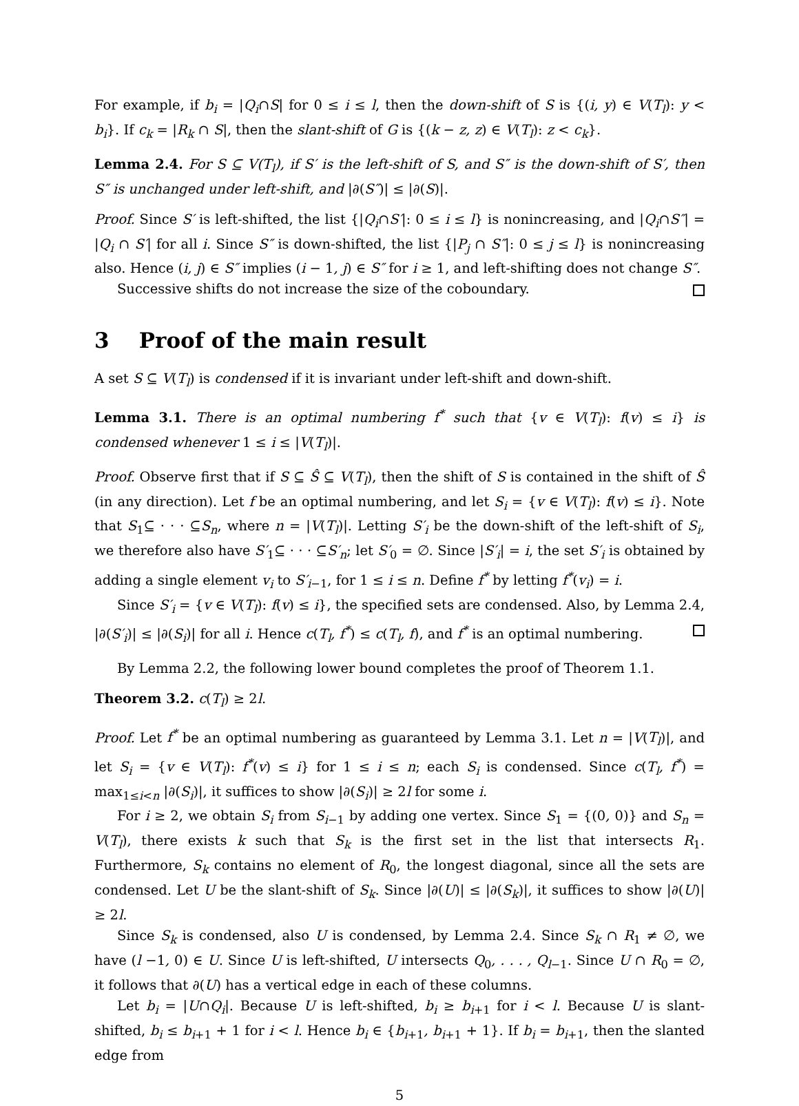For example, if b<sub>i</sub> = |Q<sub>i</sub>∩S| for 0 ≤ i ≤ l, then the down-shift of S is {(i, y) ∈ V(T<sub>l</sub>): y < b<sub>i</sub>}. If c<sub>k</sub> = |R<sub>k</sub> ∩ S|, then the slant-shift of G is {(k − z, z) ∈ V(T<sub>l</sub>): z < c<sub>k</sub>}.
Lemma 2.4. For S ⊆ V(T<sub>l</sub>), if S′ is the left-shift of S, and S″ is the down-shift of S′, then S″ is unchanged under left-shift, and |∂(S″)| ≤ |∂(S)|.
Proof. Since S′ is left-shifted, the list {|Q<sub>i</sub>∩S′|: 0 ≤ i ≤ l} is nonincreasing, and |Q<sub>i</sub>∩S″| = |Q<sub>i</sub> ∩ S′| for all i. Since S″ is down-shifted, the list {|P<sub>j</sub> ∩ S″|: 0 ≤ j ≤ l} is nonincreasing also. Hence (i, j) ∈ S″ implies (i − 1, j) ∈ S″ for i ≥ 1, and left-shifting does not change S″.
Successive shifts do not increase the size of the coboundary.
3 Proof of the main result
A set S ⊆ V(T<sub>l</sub>) is condensed if it is invariant under left-shift and down-shift.
Lemma 3.1. There is an optimal numbering f<sup>*</sup> such that {v ∈ V(T<sub>l</sub>): f(v) ≤ i} is condensed whenever 1 ≤ i ≤ |V(T<sub>l</sub>)|.
Proof. Observe first that if S ⊆ Ŝ ⊆ V(T<sub>l</sub>), then the shift of S is contained in the shift of Ŝ (in any direction). Let f be an optimal numbering, and let S<sub>i</sub> = {v ∈ V(T<sub>l</sub>): f(v) ≤ i}. Note that S<sub>1</sub>⊆ · · · ⊆S<sub>n</sub>, where n = |V(T<sub>l</sub>)|. Letting S′<sub>i</sub> be the down-shift of the left-shift of S<sub>i</sub>, we therefore also have S′<sub>1</sub>⊆ · · · ⊆S′<sub>n</sub>; let S′<sub>0</sub> = ∅. Since |S′<sub>i</sub>| = i, the set S′<sub>i</sub> is obtained by adding a single element v<sub>i</sub> to S′<sub>i−1</sub>, for 1 ≤ i ≤ n. Define f<sup>*</sup> by letting f<sup>*</sup>(v<sub>i</sub>) = i.
Since S′<sub>i</sub> = {v ∈ V(T<sub>l</sub>): f(v) ≤ i}, the specified sets are condensed. Also, by Lemma 2.4, |∂(S′<sub>i</sub>)| ≤ |∂(S<sub>i</sub>)| for all i. Hence c(T<sub>l</sub>, f<sup>*</sup>) ≤ c(T<sub>l</sub>, f), and f<sup>*</sup> is an optimal numbering.
By Lemma 2.2, the following lower bound completes the proof of Theorem 1.1.
Theorem 3.2. c(T<sub>l</sub>) ≥ 2l.
Proof. Let f<sup>*</sup> be an optimal numbering as guaranteed by Lemma 3.1. Let n = |V(T<sub>l</sub>)|, and let S<sub>i</sub> = {v ∈ V(T<sub>l</sub>): f<sup>*</sup>(v) ≤ i} for 1 ≤ i ≤ n; each S<sub>i</sub> is condensed. Since c(T<sub>l</sub>, f<sup>*</sup>) = max<sub>1≤i<n</sub> |∂(S<sub>i</sub>)|, it suffices to show |∂(S<sub>i</sub>)| ≥ 2l for some i.
For i ≥ 2, we obtain S<sub>i</sub> from S<sub>i−1</sub> by adding one vertex. Since S<sub>1</sub> = {(0, 0)} and S<sub>n</sub> = V(T<sub>l</sub>), there exists k such that S<sub>k</sub> is the first set in the list that intersects R<sub>1</sub>. Furthermore, S<sub>k</sub> contains no element of R<sub>0</sub>, the longest diagonal, since all the sets are condensed. Let U be the slant-shift of S<sub>k</sub>. Since |∂(U)| ≤ |∂(S<sub>k</sub>)|, it suffices to show |∂(U)| ≥ 2l.
Since S<sub>k</sub> is condensed, also U is condensed, by Lemma 2.4. Since S<sub>k</sub> ∩ R<sub>1</sub> ≠ ∅, we have (l −1, 0) ∈ U. Since U is left-shifted, U intersects Q<sub>0</sub>, . . . , Q<sub>l−1</sub>. Since U ∩ R<sub>0</sub> = ∅, it follows that ∂(U) has a vertical edge in each of these columns.
Let b<sub>i</sub> = |U∩Q<sub>i</sub>|. Because U is left-shifted, b<sub>i</sub> ≥ b<sub>i+1</sub> for i < l. Because U is slant-shifted, b<sub>i</sub> ≤ b<sub>i+1</sub> + 1 for i < l. Hence b<sub>i</sub> ∈ {b<sub>i+1</sub>, b<sub>i+1</sub> + 1}. If b<sub>i</sub> = b<sub>i+1</sub>, then the slanted edge from
5